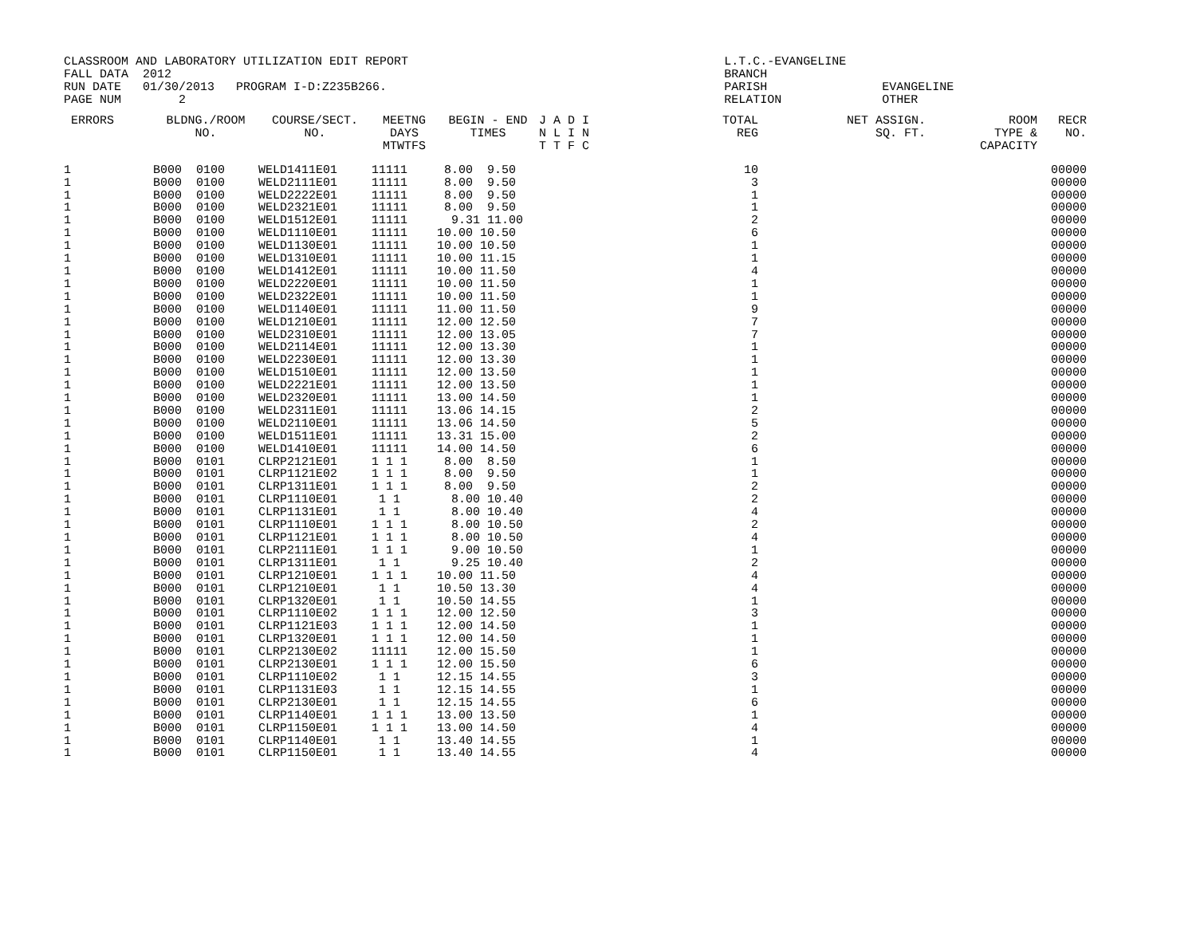CLASSROOM AND LABORATORY UTILIZATION EDIT REPORT                                            L.T.C.-EVANGELINE
FALL DATA  2012                                                                             BRANCH
RUN DATE   01/30/2013   PROGRAM I-D:Z235B266.                                               PARISH                EVANGELINE
PAGE NUM        2                                                                           RELATION              OTHER
| ERRORS | BLDNG./ROOM NO. | COURSE/SECT. NO. | MEETNG DAYS MTWTFS | BEGIN - END TIMES | J A D I N L I N T T F C | TOTAL REG | NET ASSIGN. SQ. FT. | ROOM TYPE & CAPACITY | RECR NO. |
| --- | --- | --- | --- | --- | --- | --- | --- | --- | --- |
| 1 | B000 0100 | WELD1411E01 | 11111 | 8.00 9.50 | | 10 | | | 00000 |
| 1 | B000 0100 | WELD2111E01 | 11111 | 8.00 9.50 | | 3 | | | 00000 |
| 1 | B000 0100 | WELD2222E01 | 11111 | 8.00 9.50 | | 1 | | | 00000 |
| 1 | B000 0100 | WELD2321E01 | 11111 | 8.00 9.50 | | 1 | | | 00000 |
| 1 | B000 0100 | WELD1512E01 | 11111 | 9.31 11.00 | | 2 | | | 00000 |
| 1 | B000 0100 | WELD1110E01 | 11111 | 10.00 10.50 | | 6 | | | 00000 |
| 1 | B000 0100 | WELD1130E01 | 11111 | 10.00 10.50 | | 1 | | | 00000 |
| 1 | B000 0100 | WELD1310E01 | 11111 | 10.00 11.15 | | 1 | | | 00000 |
| 1 | B000 0100 | WELD1412E01 | 11111 | 10.00 11.50 | | 4 | | | 00000 |
| 1 | B000 0100 | WELD2220E01 | 11111 | 10.00 11.50 | | 1 | | | 00000 |
| 1 | B000 0100 | WELD2322E01 | 11111 | 10.00 11.50 | | 1 | | | 00000 |
| 1 | B000 0100 | WELD1140E01 | 11111 | 11.00 11.50 | | 9 | | | 00000 |
| 1 | B000 0100 | WELD1210E01 | 11111 | 12.00 12.50 | | 7 | | | 00000 |
| 1 | B000 0100 | WELD2310E01 | 11111 | 12.00 13.05 | | 7 | | | 00000 |
| 1 | B000 0100 | WELD2114E01 | 11111 | 12.00 13.30 | | 1 | | | 00000 |
| 1 | B000 0100 | WELD2230E01 | 11111 | 12.00 13.30 | | 1 | | | 00000 |
| 1 | B000 0100 | WELD1510E01 | 11111 | 12.00 13.50 | | 1 | | | 00000 |
| 1 | B000 0100 | WELD2221E01 | 11111 | 12.00 13.50 | | 1 | | | 00000 |
| 1 | B000 0100 | WELD2320E01 | 11111 | 13.00 14.50 | | 1 | | | 00000 |
| 1 | B000 0100 | WELD2311E01 | 11111 | 13.06 14.15 | | 2 | | | 00000 |
| 1 | B000 0100 | WELD2110E01 | 11111 | 13.06 14.50 | | 5 | | | 00000 |
| 1 | B000 0100 | WELD1511E01 | 11111 | 13.31 15.00 | | 2 | | | 00000 |
| 1 | B000 0100 | WELD1410E01 | 11111 | 14.00 14.50 | | 6 | | | 00000 |
| 1 | B000 0101 | CLRP2121E01 | 1 1 1 | 8.00 8.50 | | 1 | | | 00000 |
| 1 | B000 0101 | CLRP1121E02 | 1 1 1 | 8.00 9.50 | | 1 | | | 00000 |
| 1 | B000 0101 | CLRP1311E01 | 1 1 1 | 8.00 9.50 | | 2 | | | 00000 |
| 1 | B000 0101 | CLRP1110E01 | 1 1 | 8.00 10.40 | | 2 | | | 00000 |
| 1 | B000 0101 | CLRP1131E01 | 1 1 | 8.00 10.40 | | 4 | | | 00000 |
| 1 | B000 0101 | CLRP1110E01 | 1 1 1 | 8.00 10.50 | | 2 | | | 00000 |
| 1 | B000 0101 | CLRP1121E01 | 1 1 1 | 8.00 10.50 | | 4 | | | 00000 |
| 1 | B000 0101 | CLRP2111E01 | 1 1 1 | 9.00 10.50 | | 1 | | | 00000 |
| 1 | B000 0101 | CLRP1311E01 | 1 1 | 9.25 10.40 | | 2 | | | 00000 |
| 1 | B000 0101 | CLRP1210E01 | 1 1 1 | 10.00 11.50 | | 4 | | | 00000 |
| 1 | B000 0101 | CLRP1210E01 | 1 1 | 10.50 13.30 | | 4 | | | 00000 |
| 1 | B000 0101 | CLRP1320E01 | 1 1 | 10.50 14.55 | | 1 | | | 00000 |
| 1 | B000 0101 | CLRP1110E02 | 1 1 1 | 12.00 12.50 | | 3 | | | 00000 |
| 1 | B000 0101 | CLRP1121E03 | 1 1 1 | 12.00 14.50 | | 1 | | | 00000 |
| 1 | B000 0101 | CLRP1320E01 | 1 1 1 | 12.00 14.50 | | 1 | | | 00000 |
| 1 | B000 0101 | CLRP2130E02 | 11111 | 12.00 15.50 | | 1 | | | 00000 |
| 1 | B000 0101 | CLRP2130E01 | 1 1 1 | 12.00 15.50 | | 6 | | | 00000 |
| 1 | B000 0101 | CLRP1110E02 | 1 1 | 12.15 14.55 | | 3 | | | 00000 |
| 1 | B000 0101 | CLRP1131E03 | 1 1 | 12.15 14.55 | | 1 | | | 00000 |
| 1 | B000 0101 | CLRP2130E01 | 1 1 | 12.15 14.55 | | 6 | | | 00000 |
| 1 | B000 0101 | CLRP1140E01 | 1 1 1 | 13.00 13.50 | | 1 | | | 00000 |
| 1 | B000 0101 | CLRP1150E01 | 1 1 1 | 13.00 14.50 | | 4 | | | 00000 |
| 1 | B000 0101 | CLRP1140E01 | 1 1 | 13.40 14.55 | | 1 | | | 00000 |
| 1 | B000 0101 | CLRP1150E01 | 1 1 | 13.40 14.55 | | 4 | | | 00000 |